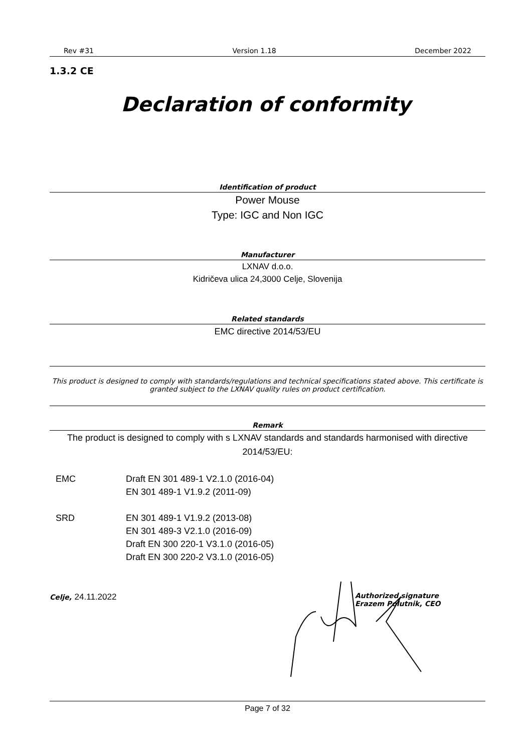Rev #31 Version 1.18 December 2022
1.3.2 CE
Declaration of conformity
Identification of product
Power Mouse
Type: IGC and Non IGC
Manufacturer
LXNAV d.o.o.
Kidričeva ulica 24,3000 Celje, Slovenija
Related standards
EMC directive 2014/53/EU
This product is designed to comply with standards/regulations and technical specifications stated above. This certificate is granted subject to the LXNAV quality rules on product certification.
Remark
The product is designed to comply with s LXNAV standards and standards harmonised with directive 2014/53/EU:
EMC Draft EN 301 489-1 V2.1.0 (2016-04)
EN 301 489-1 V1.9.2 (2011-09)
SRD EN 301 489-1 V1.9.2 (2013-08)
EN 301 489-3 V2.1.0 (2016-09)
Draft EN 300 220-1 V3.1.0 (2016-05)
Draft EN 300 220-2 V3.1.0 (2016-05)
Celje, 24.11.2022
Authorized signature
Erazem Polutnik, CEO
Page 7 of 32